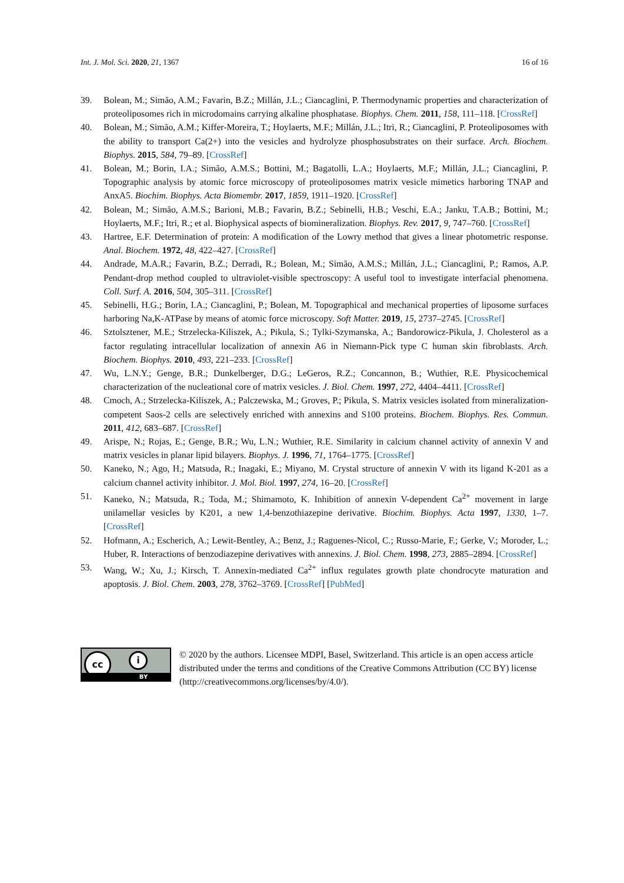Int. J. Mol. Sci. 2020, 21, 1367 16 of 16
39. Bolean, M.; Simão, A.M.; Favarin, B.Z.; Millán, J.L.; Ciancaglini, P. Thermodynamic properties and characterization of proteoliposomes rich in microdomains carrying alkaline phosphatase. Biophys. Chem. 2011, 158, 111–118. [CrossRef]
40. Bolean, M.; Simão, A.M.; Kiffer-Moreira, T.; Hoylaerts, M.F.; Millán, J.L.; Itri, R.; Ciancaglini, P. Proteoliposomes with the ability to transport Ca(2+) into the vesicles and hydrolyze phosphosubstrates on their surface. Arch. Biochem. Biophys. 2015, 584, 79–89. [CrossRef]
41. Bolean, M.; Borin, I.A.; Simão, A.M.S.; Bottini, M.; Bagatolli, L.A.; Hoylaerts, M.F.; Millán, J.L.; Ciancaglini, P. Topographic analysis by atomic force microscopy of proteoliposomes matrix vesicle mimetics harboring TNAP and AnxA5. Biochim. Biophys. Acta Biomembr. 2017, 1859, 1911–1920. [CrossRef]
42. Bolean, M.; Simão, A.M.S.; Barioni, M.B.; Favarin, B.Z.; Sebinelli, H.B.; Veschi, E.A.; Janku, T.A.B.; Bottini, M.; Hoylaerts, M.F.; Itri, R.; et al. Biophysical aspects of biomineralization. Biophys. Rev. 2017, 9, 747–760. [CrossRef]
43. Hartree, E.F. Determination of protein: A modification of the Lowry method that gives a linear photometric response. Anal. Biochem. 1972, 48, 422–427. [CrossRef]
44. Andrade, M.A.R.; Favarin, B.Z.; Derradi, R.; Bolean, M.; Simão, A.M.S.; Millán, J.L.; Ciancaglini, P.; Ramos, A.P. Pendant-drop method coupled to ultraviolet-visible spectroscopy: A useful tool to investigate interfacial phenomena. Coll. Surf. A. 2016, 504, 305–311. [CrossRef]
45. Sebinelli, H.G.; Borin, I.A.; Ciancaglini, P.; Bolean, M. Topographical and mechanical properties of liposome surfaces harboring Na,K-ATPase by means of atomic force microscopy. Soft Matter. 2019, 15, 2737–2745. [CrossRef]
46. Sztolsztener, M.E.; Strzelecka-Kiliszek, A.; Pikula, S.; Tylki-Szymanska, A.; Bandorowicz-Pikula, J. Cholesterol as a factor regulating intracellular localization of annexin A6 in Niemann-Pick type C human skin fibroblasts. Arch. Biochem. Biophys. 2010, 493, 221–233. [CrossRef]
47. Wu, L.N.Y.; Genge, B.R.; Dunkelberger, D.G.; LeGeros, R.Z.; Concannon, B.; Wuthier, R.E. Physicochemical characterization of the nucleational core of matrix vesicles. J. Biol. Chem. 1997, 272, 4404–4411. [CrossRef]
48. Cmoch, A.; Strzelecka-Kiliszek, A.; Palczewska, M.; Groves, P.; Pikula, S. Matrix vesicles isolated from mineralization-competent Saos-2 cells are selectively enriched with annexins and S100 proteins. Biochem. Biophys. Res. Commun. 2011, 412, 683–687. [CrossRef]
49. Arispe, N.; Rojas, E.; Genge, B.R.; Wu, L.N.; Wuthier, R.E. Similarity in calcium channel activity of annexin V and matrix vesicles in planar lipid bilayers. Biophys. J. 1996, 71, 1764–1775. [CrossRef]
50. Kaneko, N.; Ago, H.; Matsuda, R.; Inagaki, E.; Miyano, M. Crystal structure of annexin V with its ligand K-201 as a calcium channel activity inhibitor. J. Mol. Biol. 1997, 274, 16–20. [CrossRef]
51. Kaneko, N.; Matsuda, R.; Toda, M.; Shimamoto, K. Inhibition of annexin V-dependent Ca<sup>2+</sup> movement in large unilamellar vesicles by K201, a new 1,4-benzothiazepine derivative. Biochim. Biophys. Acta 1997, 1330, 1–7. [CrossRef]
52. Hofmann, A.; Escherich, A.; Lewit-Bentley, A.; Benz, J.; Raguenes-Nicol, C.; Russo-Marie, F.; Gerke, V.; Moroder, L.; Huber, R. Interactions of benzodiazepine derivatives with annexins. J. Biol. Chem. 1998, 273, 2885–2894. [CrossRef]
53. Wang, W.; Xu, J.; Kirsch, T. Annexin-mediated Ca<sup>2+</sup> influx regulates growth plate chondrocyte maturation and apoptosis. J. Biol. Chem. 2003, 278, 3762–3769. [CrossRef] [PubMed]
cc i
BY
© 2020 by the authors. Licensee MDPI, Basel, Switzerland. This article is an open access article distributed under the terms and conditions of the Creative Commons Attribution (CC BY) license (http://creativecommons.org/licenses/by/4.0/).